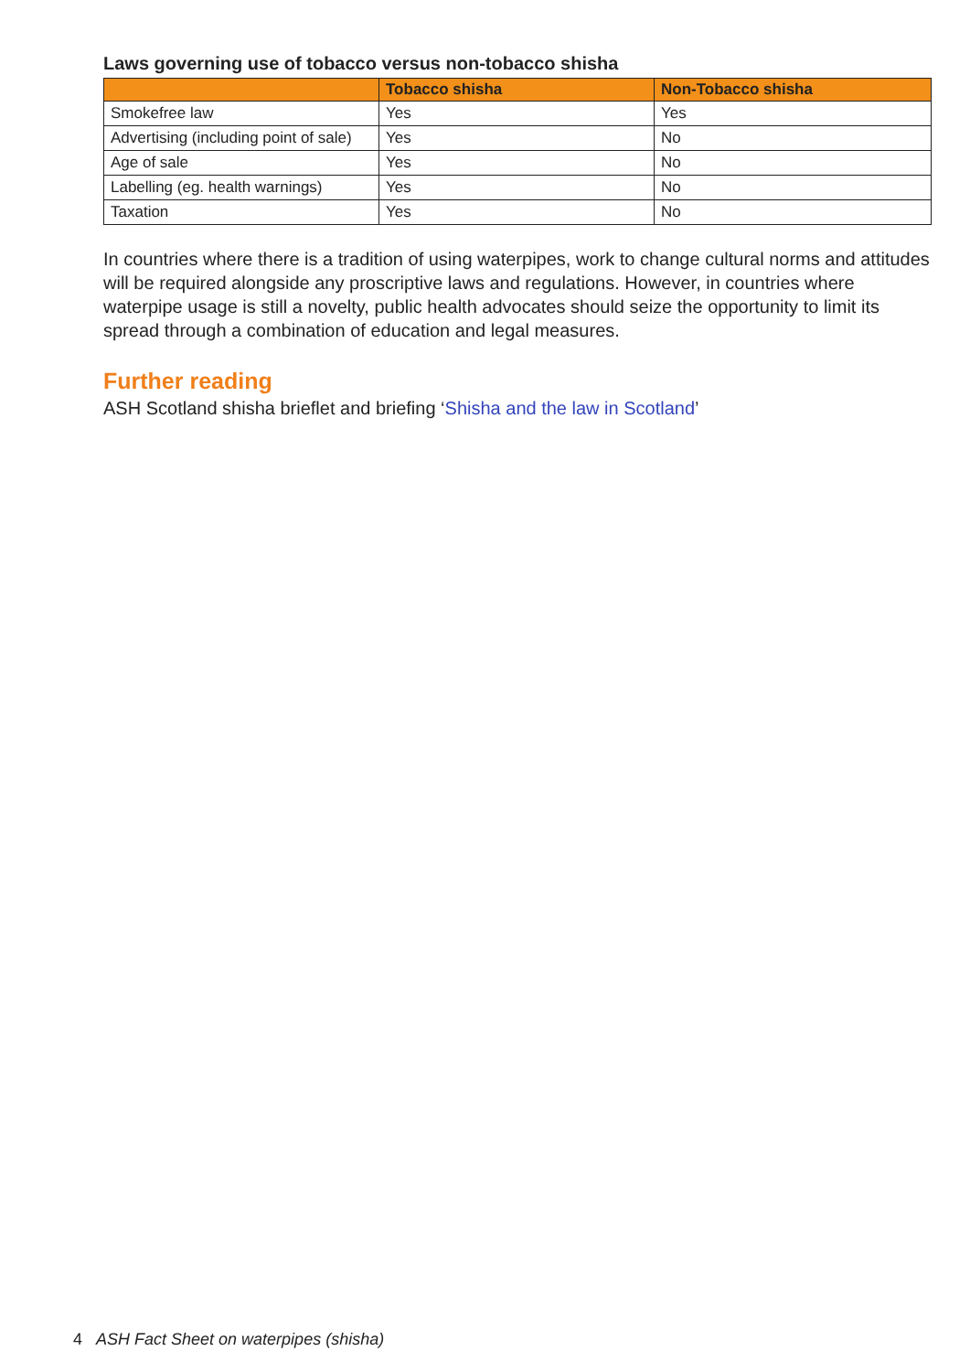Laws governing use of tobacco versus non-tobacco shisha
| | Tobacco shisha | Non-Tobacco shisha |
| --- | --- | --- |
| Smokefree law | Yes | Yes |
| Advertising (including point of sale) | Yes | No |
| Age of sale | Yes | No |
| Labelling (eg. health warnings) | Yes | No |
| Taxation | Yes | No |
In countries where there is a tradition of using waterpipes, work to change cultural norms and attitudes will be required alongside any proscriptive laws and regulations. However, in countries where waterpipe usage is still a novelty, public health advocates should seize the opportunity to limit its spread through a combination of education and legal measures.
Further reading
ASH Scotland shisha brieflet and briefing ‘Shisha and the law in Scotland’
4 ASH Fact Sheet on waterpipes (shisha)